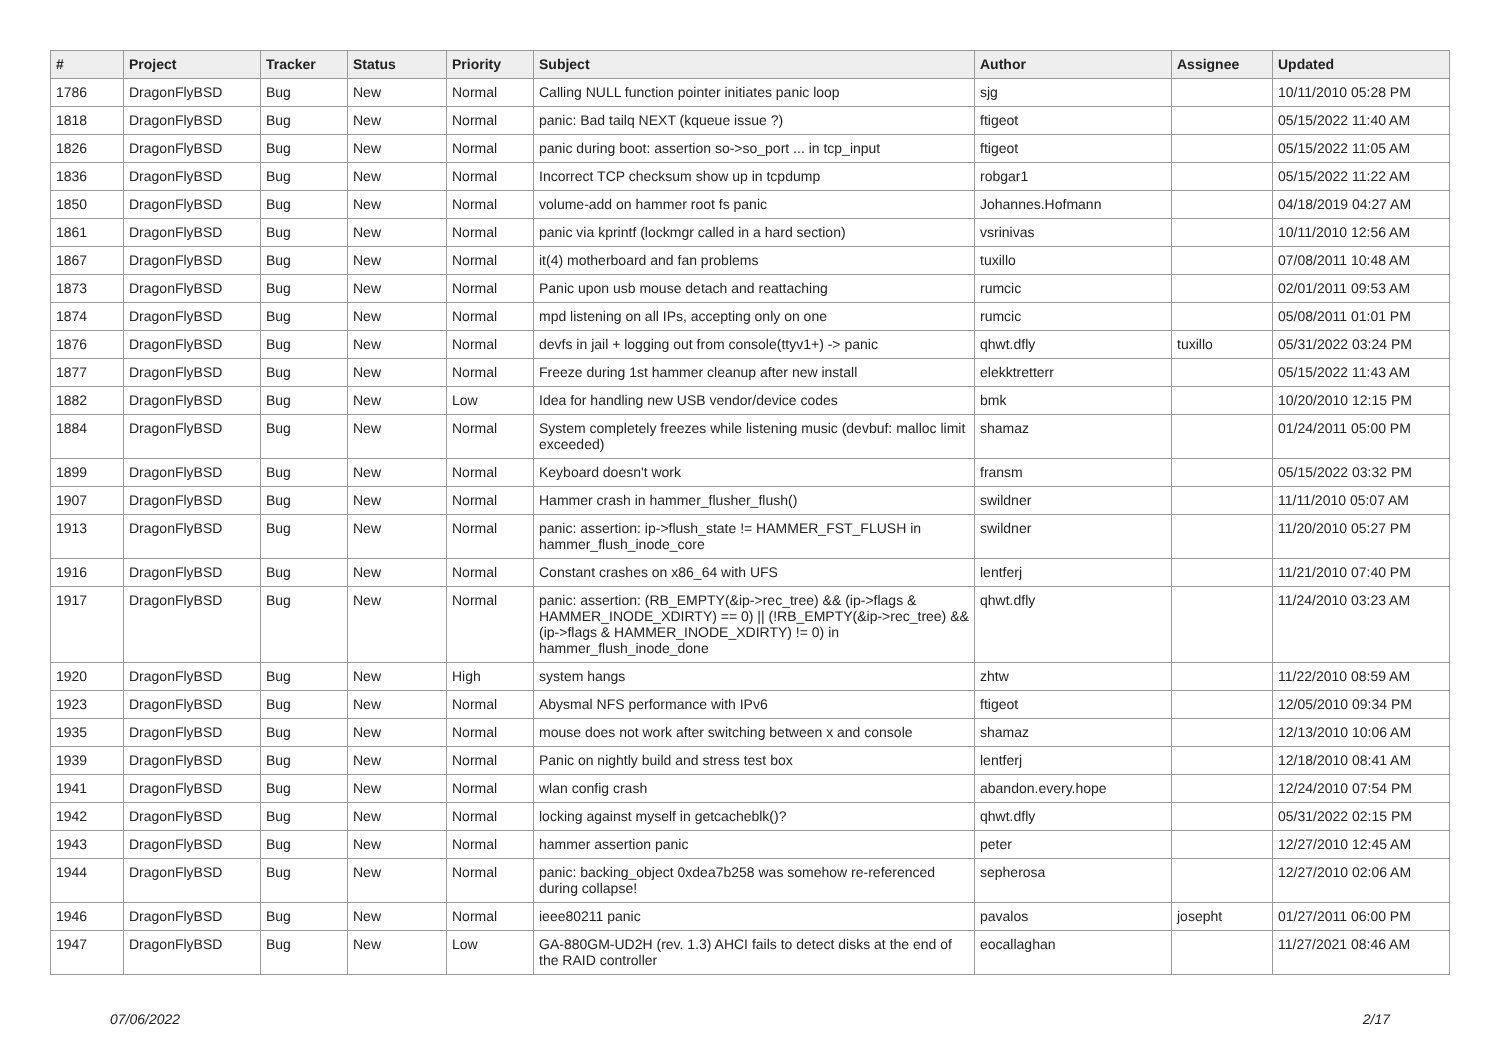| # | Project | Tracker | Status | Priority | Subject | Author | Assignee | Updated |
| --- | --- | --- | --- | --- | --- | --- | --- | --- |
| 1786 | DragonFlyBSD | Bug | New | Normal | Calling NULL function pointer initiates panic loop | sjg | | 10/11/2010 05:28 PM |
| 1818 | DragonFlyBSD | Bug | New | Normal | panic: Bad tailq NEXT (kqueue issue ?) | ftigeot | | 05/15/2022 11:40 AM |
| 1826 | DragonFlyBSD | Bug | New | Normal | panic during boot: assertion so->so_port ... in tcp_input | ftigeot | | 05/15/2022 11:05 AM |
| 1836 | DragonFlyBSD | Bug | New | Normal | Incorrect TCP checksum show up in tcpdump | robgar1 | | 05/15/2022 11:22 AM |
| 1850 | DragonFlyBSD | Bug | New | Normal | volume-add on hammer root fs panic | Johannes.Hofmann | | 04/18/2019 04:27 AM |
| 1861 | DragonFlyBSD | Bug | New | Normal | panic via kprintf (lockmgr called in a hard section) | vsrinivas | | 10/11/2010 12:56 AM |
| 1867 | DragonFlyBSD | Bug | New | Normal | it(4) motherboard and fan problems | tuxillo | | 07/08/2011 10:48 AM |
| 1873 | DragonFlyBSD | Bug | New | Normal | Panic upon usb mouse detach and reattaching | rumcic | | 02/01/2011 09:53 AM |
| 1874 | DragonFlyBSD | Bug | New | Normal | mpd listening on all IPs, accepting only on one | rumcic | | 05/08/2011 01:01 PM |
| 1876 | DragonFlyBSD | Bug | New | Normal | devfs in jail + logging out from console(ttyv1+) -> panic | qhwt.dfly | tuxillo | 05/31/2022 03:24 PM |
| 1877 | DragonFlyBSD | Bug | New | Normal | Freeze during 1st hammer cleanup after new install | elekktretterr | | 05/15/2022 11:43 AM |
| 1882 | DragonFlyBSD | Bug | New | Low | Idea for handling new USB vendor/device codes | bmk | | 10/20/2010 12:15 PM |
| 1884 | DragonFlyBSD | Bug | New | Normal | System completely freezes while listening music (devbuf: malloc limit exceeded) | shamaz | | 01/24/2011 05:00 PM |
| 1899 | DragonFlyBSD | Bug | New | Normal | Keyboard doesn't work | fransm | | 05/15/2022 03:32 PM |
| 1907 | DragonFlyBSD | Bug | New | Normal | Hammer crash in hammer_flusher_flush() | swildner | | 11/11/2010 05:07 AM |
| 1913 | DragonFlyBSD | Bug | New | Normal | panic: assertion: ip->flush_state != HAMMER_FST_FLUSH in hammer_flush_inode_core | swildner | | 11/20/2010 05:27 PM |
| 1916 | DragonFlyBSD | Bug | New | Normal | Constant crashes on x86_64 with UFS | lentferj | | 11/21/2010 07:40 PM |
| 1917 | DragonFlyBSD | Bug | New | Normal | panic: assertion: (RB_EMPTY(&ip->rec_tree) && (ip->flags & HAMMER_INODE_XDIRTY) == 0) // (!RB_EMPTY(&ip->rec_tree) && (ip->flags & HAMMER_INODE_XDIRTY) != 0) in hammer_flush_inode_done | qhwt.dfly | | 11/24/2010 03:23 AM |
| 1920 | DragonFlyBSD | Bug | New | High | system hangs | zhtw | | 11/22/2010 08:59 AM |
| 1923 | DragonFlyBSD | Bug | New | Normal | Abysmal NFS performance with IPv6 | ftigeot | | 12/05/2010 09:34 PM |
| 1935 | DragonFlyBSD | Bug | New | Normal | mouse does not work after switching between x and console | shamaz | | 12/13/2010 10:06 AM |
| 1939 | DragonFlyBSD | Bug | New | Normal | Panic on nightly build and stress test box | lentferj | | 12/18/2010 08:41 AM |
| 1941 | DragonFlyBSD | Bug | New | Normal | wlan config crash | abandon.every.hope | | 12/24/2010 07:54 PM |
| 1942 | DragonFlyBSD | Bug | New | Normal | locking against myself in getcacheblk()? | qhwt.dfly | | 05/31/2022 02:15 PM |
| 1943 | DragonFlyBSD | Bug | New | Normal | hammer assertion panic | peter | | 12/27/2010 12:45 AM |
| 1944 | DragonFlyBSD | Bug | New | Normal | panic: backing_object 0xdea7b258 was somehow re-referenced during collapse! | sepherosa | | 12/27/2010 02:06 AM |
| 1946 | DragonFlyBSD | Bug | New | Normal | ieee80211 panic | pavalos | josepht | 01/27/2011 06:00 PM |
| 1947 | DragonFlyBSD | Bug | New | Low | GA-880GM-UD2H (rev. 1.3) AHCI fails to detect disks at the end of the RAID controller | eocallaghan | | 11/27/2021 08:46 AM |
07/06/2022 2/17